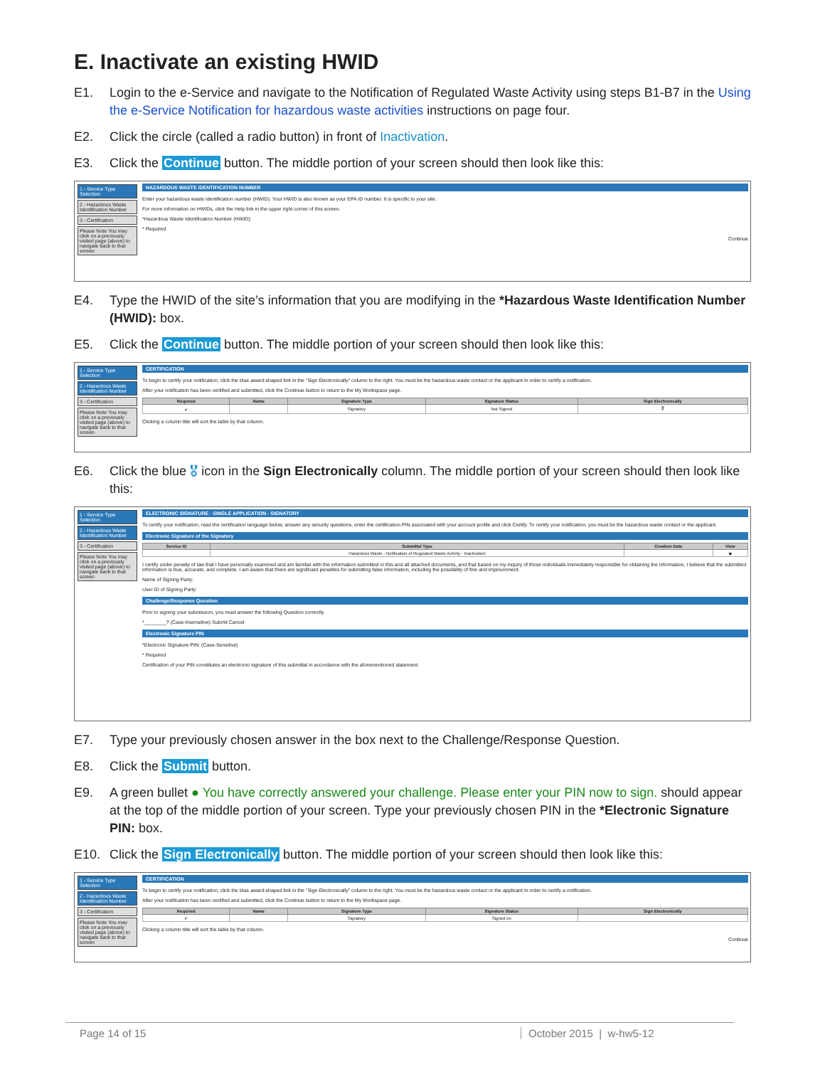E. Inactivate an existing HWID
E1. Login to the e-Service and navigate to the Notification of Regulated Waste Activity using steps B1-B7 in the Using the e-Service Notification for hazardous waste activities instructions on page four.
E2. Click the circle (called a radio button) in front of Inactivation.
E3. Click the Continue button. The middle portion of your screen should then look like this:
1 - Service Type Selection
2 - Hazardous Waste Identification Number
3 - Certification
Please Note You may click on a previously visited page (above) to navigate back to that screen
HAZARDOUS WASTE IDENTIFICATION NUMBER
Enter your hazardous waste identification number (HWID). Your HWID is also known as your EPA ID number. It is specific to your site.
For more information on HWIDs, click the Help link in the upper right corner of this screen.
*Hazardous Waste Identification Number (HWID):
* Required
Continue
E4. Type the HWID of the site’s information that you are modifying in the *Hazardous Waste Identification Number (HWID): box.
E5. Click the Continue button. The middle portion of your screen should then look like this:
1 - Service Type Selection
2 - Hazardous Waste Identification Number
3 - Certification
Please Note You may click on a previously visited page (above) to navigate back to that screen
CERTIFICATION
To begin to certify your notification, click the blue award-shaped link in the "Sign Electronically" column to the right. You must be the hazardous waste contact or the applicant in order to certify a notification.
After your notification has been certified and submitted, click the Continue button to return to the My Workspace page.
| Required | Name | Signature Type | Signature Status | Sign Electronically |
| --- | --- | --- | --- | --- |
| ✔ | | Signatory | Not Signed | 🎖 |
Clicking a column title will sort the table by that column.
E6. Click the blue 🎖 icon in the Sign Electronically column. The middle portion of your screen should then look like this:
1 - Service Type Selection
2 - Hazardous Waste Identification Number
3 - Certification
Please Note You may click on a previously visited page (above) to navigate back to that screen
ELECTRONIC SIGNATURE - SINGLE APPLICATION - SIGNATORY
To certify your notification, read the certification language below, answer any security questions, enter the certification PIN associated with your account profile and click Certify. To certify your notification, you must be the hazardous waste contact or the applicant.
Electronic Signature of the Signatory
| Service ID | Submittal Type | Creation Date | View |
| --- | --- | --- | --- |
| | Hazardous Waste - Notification of Regulated Waste Activity - Inactivation | | ◆ |
I certify under penalty of law that I have personally examined and am familiar with the information submitted in this and all attached documents, and that based on my inquiry of those individuals immediately responsible for obtaining the information, I believe that the submitted information is true, accurate, and complete. I am aware that there are significant penalties for submitting false information, including the possibility of fine and imprisonment.
Name of Signing Party:
User ID of Signing Party:
Challenge/Response Question
Prior to signing your submission, you must answer the following Question correctly.
*________? (Case-Insensitive) Submit Cancel
Electronic Signature PIN
*Electronic Signature PIN: (Case-Sensitive)
* Required
Certification of your PIN constitutes an electronic signature of this submittal in accordance with the aforementioned statement.
E7. Type your previously chosen answer in the box next to the Challenge/Response Question.
E8. Click the Submit button.
E9. A green bullet ● You have correctly answered your challenge. Please enter your PIN now to sign. should appear at the top of the middle portion of your screen. Type your previously chosen PIN in the *Electronic Signature PIN: box.
E10. Click the Sign Electronically button. The middle portion of your screen should then look like this:
1 - Service Type Selection
2 - Hazardous Waste Identification Number
3 - Certification
Please Note You may click on a previously visited page (above) to navigate back to that screen
CERTIFICATION
To begin to certify your notification, click the blue award-shaped link in the "Sign Electronically" column to the right. You must be the hazardous waste contact or the applicant in order to certify a notification.
After your notification has been certified and submitted, click the Continue button to return to the My Workspace page.
| Required | Name | Signature Type | Signature Status | Sign Electronically |
| --- | --- | --- | --- | --- |
| ✔ | | Signatory | Signed on | |
Clicking a column title will sort the table by that column.
Continue
Page 14 of 15 October 2015 | w-hw5-12